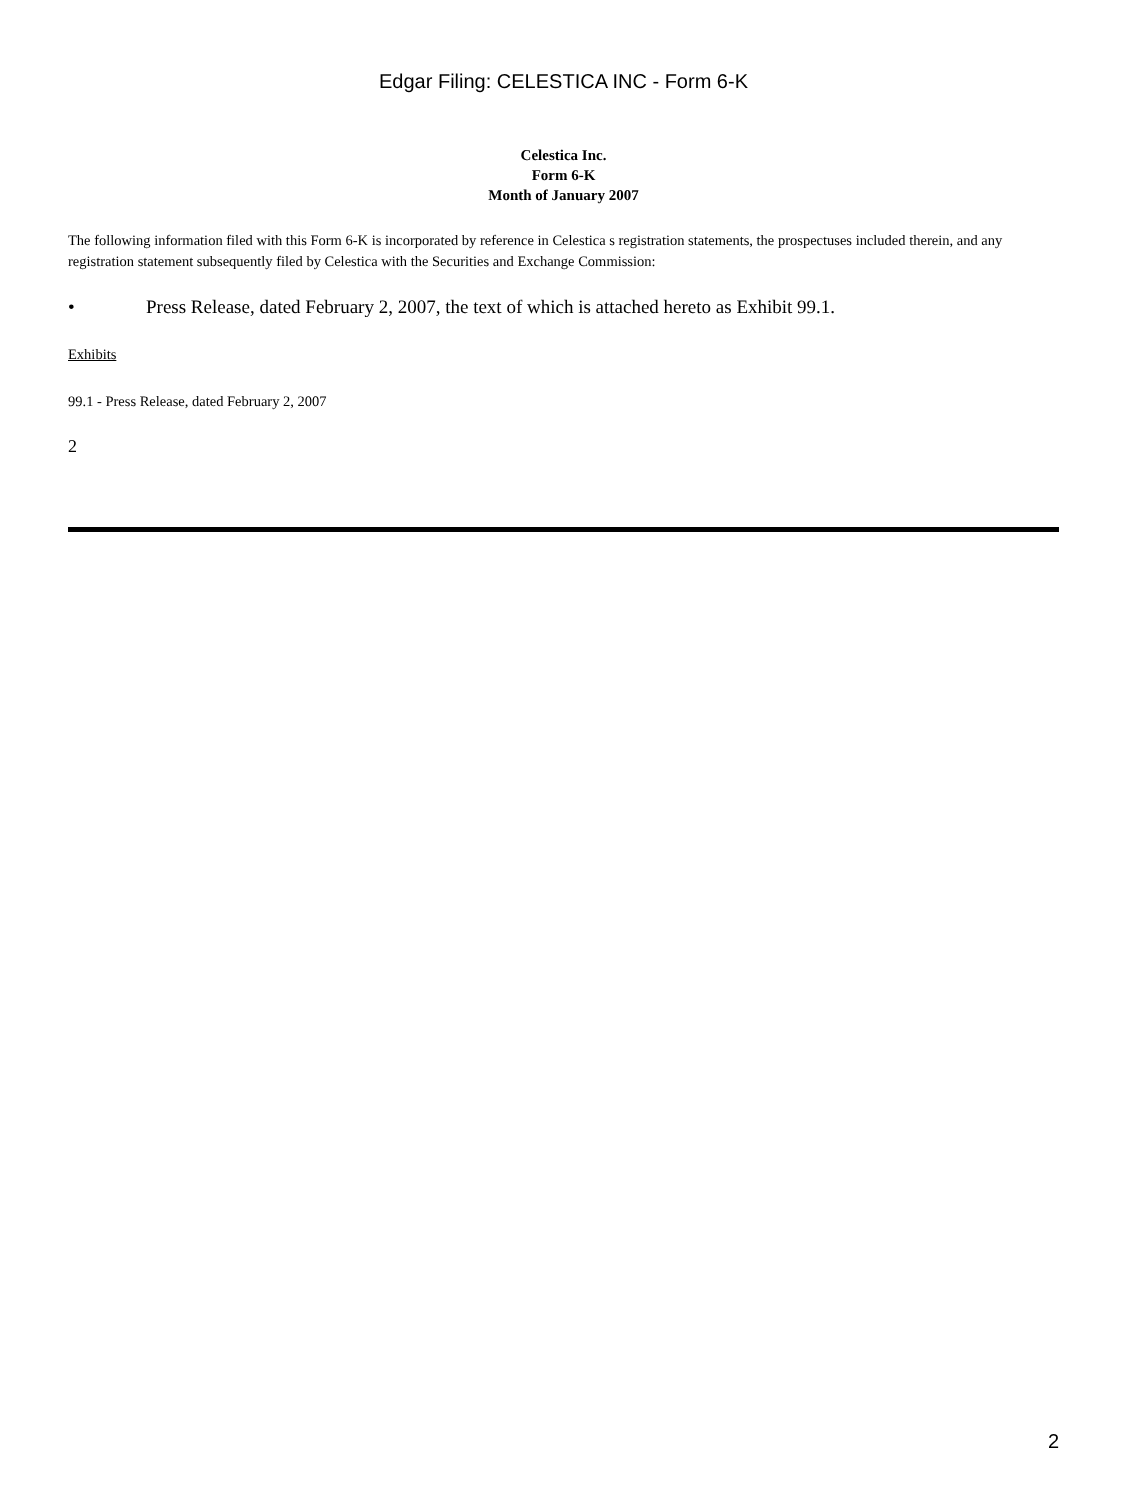Edgar Filing: CELESTICA INC - Form 6-K
Celestica Inc.
Form 6-K
Month of January 2007
The following information filed with this Form 6-K is incorporated by reference in Celestica s registration statements, the prospectuses included therein, and any registration statement subsequently filed by Celestica with the Securities and Exchange Commission:
• Press Release, dated February 2, 2007, the text of which is attached hereto as Exhibit 99.1.
Exhibits
99.1 - Press Release, dated February 2, 2007
2
2